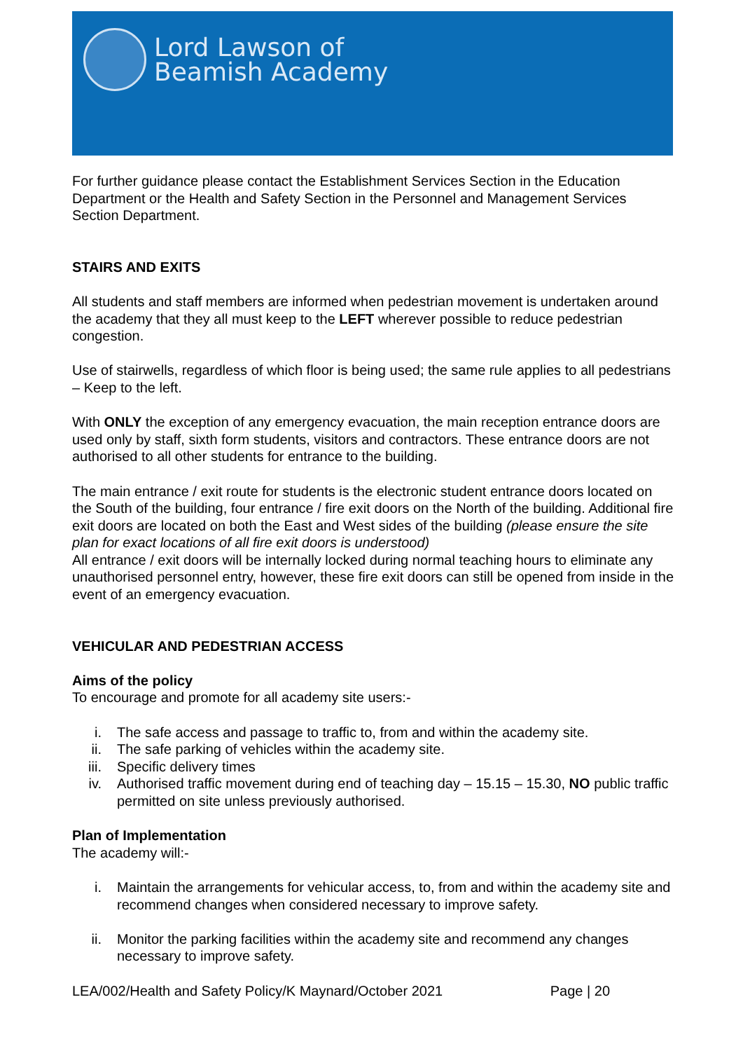Lord Lawson of
Beamish Academy
For further guidance please contact the Establishment Services Section in the Education Department or the Health and Safety Section in the Personnel and Management Services Section Department.
STAIRS AND EXITS
All students and staff members are informed when pedestrian movement is undertaken around the academy that they all must keep to the LEFT wherever possible to reduce pedestrian congestion.
Use of stairwells, regardless of which floor is being used; the same rule applies to all pedestrians – Keep to the left.
With ONLY the exception of any emergency evacuation, the main reception entrance doors are used only by staff, sixth form students, visitors and contractors. These entrance doors are not authorised to all other students for entrance to the building.
The main entrance / exit route for students is the electronic student entrance doors located on the South of the building, four entrance / fire exit doors on the North of the building. Additional fire exit doors are located on both the East and West sides of the building (please ensure the site plan for exact locations of all fire exit doors is understood)
All entrance / exit doors will be internally locked during normal teaching hours to eliminate any unauthorised personnel entry, however, these fire exit doors can still be opened from inside in the event of an emergency evacuation.
VEHICULAR AND PEDESTRIAN ACCESS
Aims of the policy
To encourage and promote for all academy site users:-
i. The safe access and passage to traffic to, from and within the academy site.
ii. The safe parking of vehicles within the academy site.
iii. Specific delivery times
iv. Authorised traffic movement during end of teaching day – 15.15 – 15.30, NO public traffic permitted on site unless previously authorised.
Plan of Implementation
The academy will:-
i. Maintain the arrangements for vehicular access, to, from and within the academy site and recommend changes when considered necessary to improve safety.
ii. Monitor the parking facilities within the academy site and recommend any changes necessary to improve safety.
LEA/002/Health and Safety Policy/K Maynard/October 2021 Page | 20